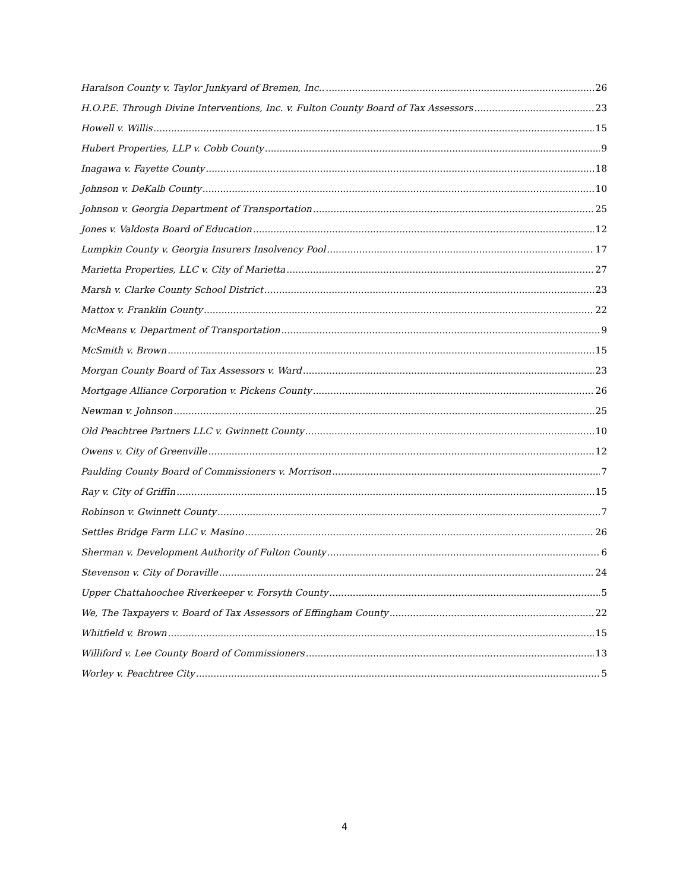Haralson County v. Taylor Junkyard of Bremen, Inc.. 26
H.O.P.E. Through Divine Interventions, Inc. v. Fulton County Board of Tax Assessors 23
Howell v. Willis 15
Hubert Properties, LLP v. Cobb County 9
Inagawa v. Fayette County 18
Johnson v. DeKalb County 10
Johnson v. Georgia Department of Transportation 25
Jones v. Valdosta Board of Education 12
Lumpkin County v. Georgia Insurers Insolvency Pool 17
Marietta Properties, LLC v. City of Marietta 27
Marsh v. Clarke County School District 23
Mattox v. Franklin County 22
McMeans v. Department of Transportation 9
McSmith v. Brown 15
Morgan County Board of Tax Assessors v. Ward 23
Mortgage Alliance Corporation v. Pickens County 26
Newman v. Johnson 25
Old Peachtree Partners LLC v. Gwinnett County 10
Owens v. City of Greenville 12
Paulding County Board of Commissioners v. Morrison 7
Ray v. City of Griffin 15
Robinson v. Gwinnett County 7
Settles Bridge Farm LLC v. Masino 26
Sherman v. Development Authority of Fulton County 6
Stevenson v. City of Doraville 24
Upper Chattahoochee Riverkeeper v. Forsyth County 5
We, The Taxpayers v. Board of Tax Assessors of Effingham County 22
Whitfield v. Brown 15
Williford v. Lee County Board of Commissioners 13
Worley v. Peachtree City 5
4